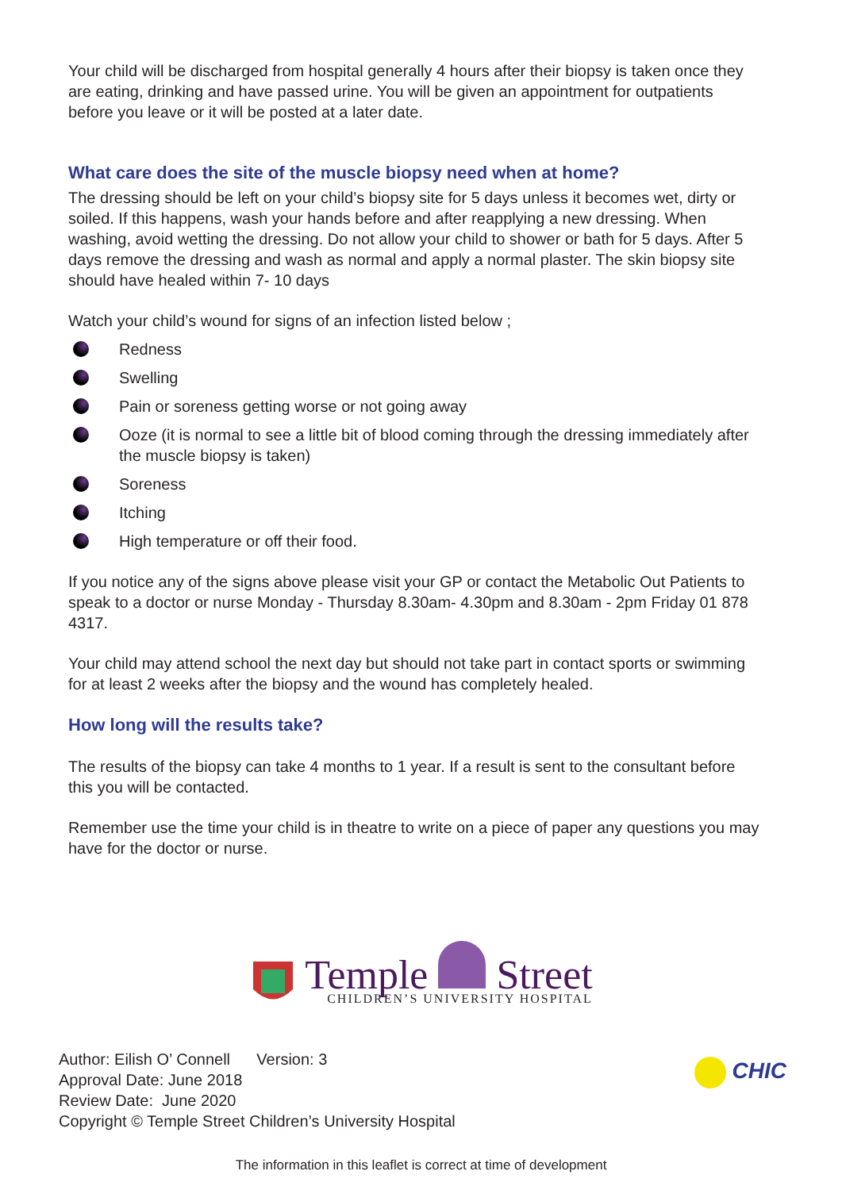Your child will be discharged from hospital generally 4 hours after their biopsy is taken once they are eating, drinking and have passed urine. You will be given an appointment for outpatients before you leave or it will be posted at a later date.
What care does the site of the muscle biopsy need when at home?
The dressing should be left on your child’s biopsy site for 5 days unless it becomes wet, dirty or soiled. If this happens, wash your hands before and after reapplying a new dressing. When washing, avoid wetting the dressing. Do not allow your child to shower or bath for 5 days. After 5 days remove the dressing and wash as normal and apply a normal plaster. The skin biopsy site should have healed within 7- 10 days
Watch your child’s wound for signs of an infection listed below ;
Redness
Swelling
Pain or soreness getting worse or not going away
Ooze (it is normal to see a little bit of blood coming through the dressing immediately after the muscle biopsy is taken)
Soreness
Itching
High temperature or off their food.
If you notice any of the signs above please visit your GP or contact the Metabolic Out Patients to speak to a doctor or nurse Monday - Thursday 8.30am- 4.30pm and 8.30am - 2pm Friday 01 878 4317.
Your child may attend school the next day but should not take part in contact sports or swimming for at least 2 weeks after the biopsy and the wound has completely healed.
How long will the results take?
The results of the biopsy can take 4 months to 1 year. If a result is sent to the consultant before this you will be contacted.
Remember use the time your child is in theatre to write on a piece of paper any questions you may have for the doctor or nurse.
Temple Street
CHILDREN’S UNIVERSITY HOSPITAL
Author: Eilish O’ Connell Version: 3
Approval Date: June 2018
Review Date: June 2020
Copyright © Temple Street Children’s University Hospital
CHIC
The information in this leaflet is correct at time of development